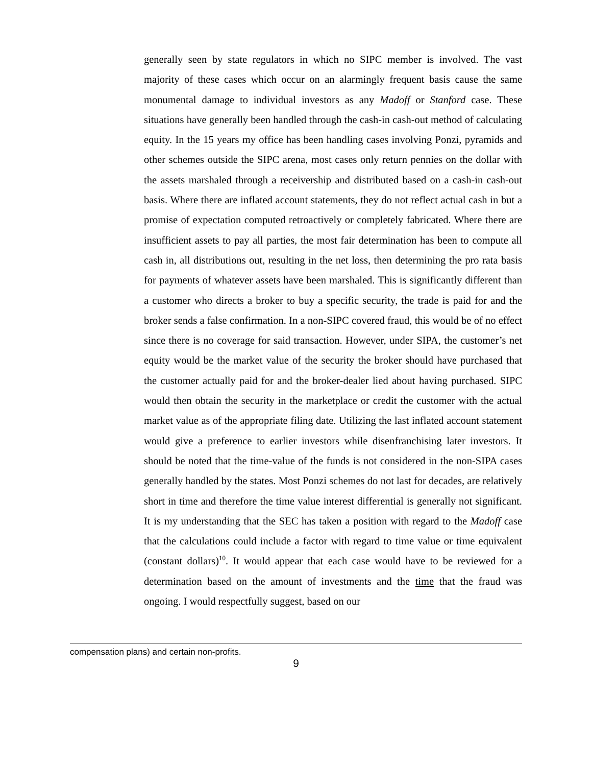generally seen by state regulators in which no SIPC member is involved. The vast majority of these cases which occur on an alarmingly frequent basis cause the same monumental damage to individual investors as any Madoff or Stanford case. These situations have generally been handled through the cash-in cash-out method of calculating equity. In the 15 years my office has been handling cases involving Ponzi, pyramids and other schemes outside the SIPC arena, most cases only return pennies on the dollar with the assets marshaled through a receivership and distributed based on a cash-in cash-out basis. Where there are inflated account statements, they do not reflect actual cash in but a promise of expectation computed retroactively or completely fabricated. Where there are insufficient assets to pay all parties, the most fair determination has been to compute all cash in, all distributions out, resulting in the net loss, then determining the pro rata basis for payments of whatever assets have been marshaled. This is significantly different than a customer who directs a broker to buy a specific security, the trade is paid for and the broker sends a false confirmation. In a non-SIPC covered fraud, this would be of no effect since there is no coverage for said transaction. However, under SIPA, the customer’s net equity would be the market value of the security the broker should have purchased that the customer actually paid for and the broker-dealer lied about having purchased. SIPC would then obtain the security in the marketplace or credit the customer with the actual market value as of the appropriate filing date. Utilizing the last inflated account statement would give a preference to earlier investors while disenfranchising later investors. It should be noted that the time-value of the funds is not considered in the non-SIPA cases generally handled by the states. Most Ponzi schemes do not last for decades, are relatively short in time and therefore the time value interest differential is generally not significant. It is my understanding that the SEC has taken a position with regard to the Madoff case that the calculations could include a factor with regard to time value or time equivalent (constant dollars)<sup>10</sup>. It would appear that each case would have to be reviewed for a determination based on the amount of investments and the time that the fraud was ongoing. I would respectfully suggest, based on our
compensation plans) and certain non-profits.
9